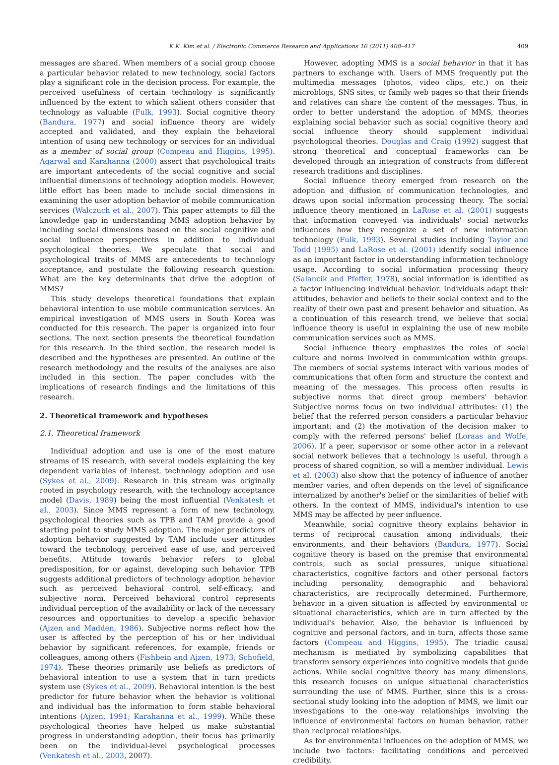K.K. Kim et al. / Electronic Commerce Research and Applications 10 (2011) 408–417 409
messages are shared. When members of a social group choose a particular behavior related to new technology, social factors play a significant role in the decision process. For example, the perceived usefulness of certain technology is significantly influenced by the extent to which salient others consider that technology as valuable (Fulk, 1993). Social cognitive theory (Bandura, 1977) and social influence theory are widely accepted and validated, and they explain the behavioral intention of using new technology or services for an individual as a member of social group (Compeau and Higgins, 1995). Agarwal and Karahanna (2000) assert that psychological traits are important antecedents of the social cognitive and social influential dimensions of technology adoption models. However, little effort has been made to include social dimensions in examining the user adoption behavior of mobile communication services (Walczuch et al., 2007). This paper attempts to fill the knowledge gap in understanding MMS adoption behavior by including social dimensions based on the social cognitive and social influence perspectives in addition to individual psychological theories. We speculate that social and psychological traits of MMS are antecedents to technology acceptance, and postulate the following research question: What are the key determinants that drive the adoption of MMS?
This study develops theoretical foundations that explain behavioral intention to use mobile communication services. An empirical investigation of MMS users in South Korea was conducted for this research. The paper is organized into four sections. The next section presents the theoretical foundation for this research. In the third section, the research model is described and the hypotheses are presented. An outline of the research methodology and the results of the analyses are also included in this section. The paper concludes with the implications of research findings and the limitations of this research.
2. Theoretical framework and hypotheses
2.1. Theoretical framework
Individual adoption and use is one of the most mature streams of IS research, with several models explaining the key dependent variables of interest, technology adoption and use (Sykes et al., 2009). Research in this stream was originally rooted in psychology research, with the technology acceptance model (Davis, 1989) being the most influential (Venkatesh et al., 2003). Since MMS represent a form of new technology, psychological theories such as TPB and TAM provide a good starting point to study MMS adoption. The major predictors of adoption behavior suggested by TAM include user attitudes toward the technology, perceived ease of use, and perceived benefits. Attitude towards behavior refers to global predisposition, for or against, developing such behavior. TPB suggests additional predictors of technology adoption behavior such as perceived behavioral control, self-efficacy, and subjective norm. Perceived behavioral control represents individual perception of the availability or lack of the necessary resources and opportunities to develop a specific behavior (Ajzen and Madden, 1986). Subjective norms reflect how the user is affected by the perception of his or her individual behavior by significant references, for example, friends or colleagues, among others (Fishbein and Ajzen, 1973; Schofield, 1974). These theories primarily use beliefs as predictors of behavioral intention to use a system that in turn predicts system use (Sykes et al., 2009). Behavioral intention is the best predictor for future behavior when the behavior is volitional and individual has the information to form stable behavioral intentions (Ajzen, 1991; Karahanna et al., 1999). While these psychological theories have helped us make substantial progress in understanding adoption, their focus has primarily been on the individual-level psychological processes (Venkatesh et al., 2003, 2007).
However, adopting MMS is a social behavior in that it has partners to exchange with. Users of MMS frequently put the multimedia messages (photos, video clips, etc.) on their microblogs, SNS sites, or family web pages so that their friends and relatives can share the content of the messages. Thus, in order to better understand the adoption of MMS, theories explaining social behavior such as social cognitive theory and social influence theory should supplement individual psychological theories. Douglas and Craig (1992) suggest that strong theoretical and conceptual frameworks can be developed through an integration of constructs from different research traditions and disciplines.
Social influence theory emerged from research on the adoption and diffusion of communication technologies, and draws upon social information processing theory. The social influence theory mentioned in LaRose et al. (2001) suggests that information conveyed via individuals' social networks influences how they recognize a set of new information technology (Fulk, 1993). Several studies including Taylor and Todd (1995) and LaRose et al. (2001) identify social influence as an important factor in understanding information technology usage. According to social information processing theory (Salancik and Pfeffer, 1978), social information is identified as a factor influencing individual behavior. Individuals adapt their attitudes, behavior and beliefs to their social context and to the reality of their own past and present behavior and situation. As a continuation of this research trend, we believe that social influence theory is useful in explaining the use of new mobile communication services such as MMS.
Social influence theory emphasizes the roles of social culture and norms involved in communication within groups. The members of social systems interact with various modes of communications that often form and structure the context and meaning of the messages. This process often results in subjective norms that direct group members' behavior. Subjective norms focus on two individual attributes: (1) the belief that the referred person considers a particular behavior important; and (2) the motivation of the decision maker to comply with the referred persons' belief (Loraas and Wolfe, 2006). If a peer, supervisor or some other actor in a relevant social network believes that a technology is useful, through a process of shared cognition, so will a member individual. Lewis et al. (2003) also show that the potency of influence of another member varies, and often depends on the level of significance internalized by another's belief or the similarities of belief with others. In the context of MMS, individual's intention to use MMS may be affected by peer influence.
Meanwhile, social cognitive theory explains behavior in terms of reciprocal causation among individuals, their environments, and their behaviors (Bandura, 1977). Social cognitive theory is based on the premise that environmental controls, such as social pressures, unique situational characteristics, cognitive factors and other personal factors including personality, demographic and behavioral characteristics, are reciprocally determined. Furthermore, behavior in a given situation is affected by environmental or situational characteristics, which are in turn affected by the individual's behavior. Also, the behavior is influenced by cognitive and personal factors, and in turn, affects those same factors (Compeau and Higgins, 1995). The triadic causal mechanism is mediated by symbolizing capabilities that transform sensory experiences into cognitive models that guide actions. While social cognitive theory has many dimensions, this research focuses on unique situational characteristics surrounding the use of MMS. Further, since this is a cross-sectional study looking into the adoption of MMS, we limit our investigations to the one-way relationships involving the influence of environmental factors on human behavior, rather than reciprocal relationships.
As for environmental influences on the adoption of MMS, we include two factors: facilitating conditions and perceived credibility.